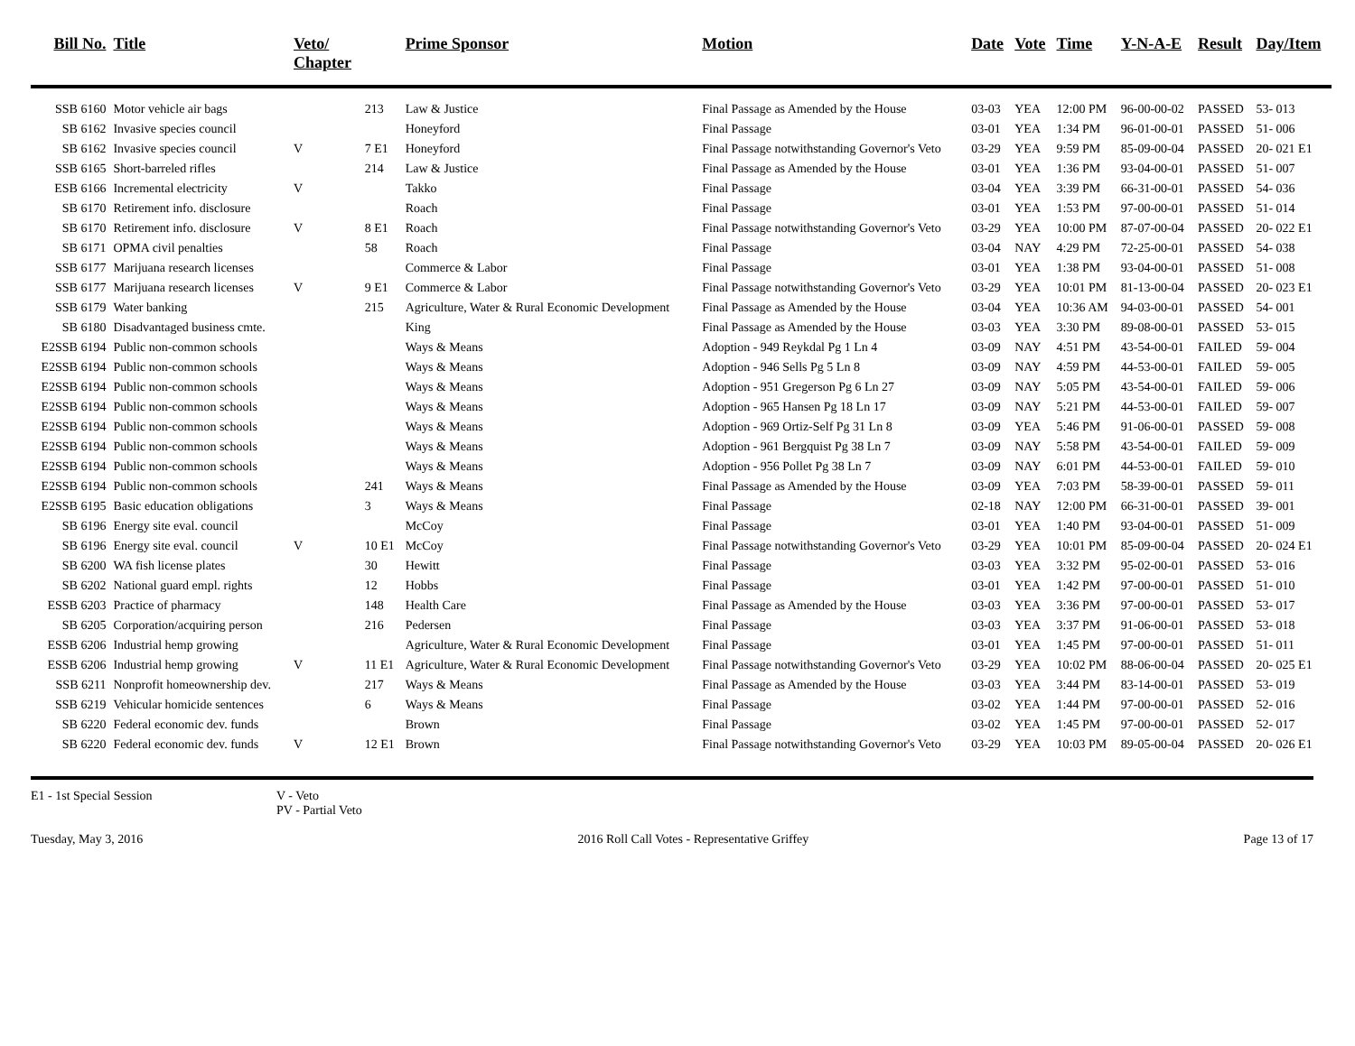| Bill No. | Title | Veto/ Chapter | | Prime Sponsor | Motion | Date | Vote | Time | Y-N-A-E | Result | Day/Item |
| --- | --- | --- | --- | --- | --- | --- | --- | --- | --- | --- | --- |
| SSB 6160 | Motor vehicle air bags | | 213 | Law & Justice | Final Passage as Amended by the House | 03-03 | YEA | 12:00 PM | 96-00-00-02 | PASSED | 53- 013 |
| SB 6162 | Invasive species council | | | Honeyford | Final Passage | 03-01 | YEA | 1:34 PM | 96-01-00-01 | PASSED | 51- 006 |
| SB 6162 | Invasive species council | V | 7 E1 | Honeyford | Final Passage notwithstanding Governor's Veto | 03-29 | YEA | 9:59 PM | 85-09-00-04 | PASSED | 20- 021 E1 |
| SSB 6165 | Short-barreled rifles | | 214 | Law & Justice | Final Passage as Amended by the House | 03-01 | YEA | 1:36 PM | 93-04-00-01 | PASSED | 51- 007 |
| ESB 6166 | Incremental electricity | V | | Takko | Final Passage | 03-04 | YEA | 3:39 PM | 66-31-00-01 | PASSED | 54- 036 |
| SB 6170 | Retirement info. disclosure | | | Roach | Final Passage | 03-01 | YEA | 1:53 PM | 97-00-00-01 | PASSED | 51- 014 |
| SB 6170 | Retirement info. disclosure | V | 8 E1 | Roach | Final Passage notwithstanding Governor's Veto | 03-29 | YEA | 10:00 PM | 87-07-00-04 | PASSED | 20- 022 E1 |
| SB 6171 | OPMA civil penalties | | 58 | Roach | Final Passage | 03-04 | NAY | 4:29 PM | 72-25-00-01 | PASSED | 54- 038 |
| SSB 6177 | Marijuana research licenses | | | Commerce & Labor | Final Passage | 03-01 | YEA | 1:38 PM | 93-04-00-01 | PASSED | 51- 008 |
| SSB 6177 | Marijuana research licenses | V | 9 E1 | Commerce & Labor | Final Passage notwithstanding Governor's Veto | 03-29 | YEA | 10:01 PM | 81-13-00-04 | PASSED | 20- 023 E1 |
| SSB 6179 | Water banking | | 215 | Agriculture, Water & Rural Economic Development | Final Passage as Amended by the House | 03-04 | YEA | 10:36 AM | 94-03-00-01 | PASSED | 54- 001 |
| SB 6180 | Disadvantaged business cmte. | | | King | Final Passage as Amended by the House | 03-03 | YEA | 3:30 PM | 89-08-00-01 | PASSED | 53- 015 |
| E2SSB 6194 | Public non-common schools | | | Ways & Means | Adoption - 949 Reykdal Pg 1 Ln 4 | 03-09 | NAY | 4:51 PM | 43-54-00-01 | FAILED | 59- 004 |
| E2SSB 6194 | Public non-common schools | | | Ways & Means | Adoption - 946 Sells Pg 5 Ln 8 | 03-09 | NAY | 4:59 PM | 44-53-00-01 | FAILED | 59- 005 |
| E2SSB 6194 | Public non-common schools | | | Ways & Means | Adoption - 951 Gregerson Pg 6 Ln 27 | 03-09 | NAY | 5:05 PM | 43-54-00-01 | FAILED | 59- 006 |
| E2SSB 6194 | Public non-common schools | | | Ways & Means | Adoption - 965 Hansen Pg 18 Ln 17 | 03-09 | NAY | 5:21 PM | 44-53-00-01 | FAILED | 59- 007 |
| E2SSB 6194 | Public non-common schools | | | Ways & Means | Adoption - 969 Ortiz-Self Pg 31 Ln 8 | 03-09 | YEA | 5:46 PM | 91-06-00-01 | PASSED | 59- 008 |
| E2SSB 6194 | Public non-common schools | | | Ways & Means | Adoption - 961 Bergquist Pg 38 Ln 7 | 03-09 | NAY | 5:58 PM | 43-54-00-01 | FAILED | 59- 009 |
| E2SSB 6194 | Public non-common schools | | | Ways & Means | Adoption - 956 Pollet Pg 38 Ln 7 | 03-09 | NAY | 6:01 PM | 44-53-00-01 | FAILED | 59- 010 |
| E2SSB 6194 | Public non-common schools | | 241 | Ways & Means | Final Passage as Amended by the House | 03-09 | YEA | 7:03 PM | 58-39-00-01 | PASSED | 59- 011 |
| E2SSB 6195 | Basic education obligations | | 3 | Ways & Means | Final Passage | 02-18 | NAY | 12:00 PM | 66-31-00-01 | PASSED | 39- 001 |
| SB 6196 | Energy site eval. council | | | McCoy | Final Passage | 03-01 | YEA | 1:40 PM | 93-04-00-01 | PASSED | 51- 009 |
| SB 6196 | Energy site eval. council | V | 10 E1 | McCoy | Final Passage notwithstanding Governor's Veto | 03-29 | YEA | 10:01 PM | 85-09-00-04 | PASSED | 20- 024 E1 |
| SB 6200 | WA fish license plates | | 30 | Hewitt | Final Passage | 03-03 | YEA | 3:32 PM | 95-02-00-01 | PASSED | 53- 016 |
| SB 6202 | National guard empl. rights | | 12 | Hobbs | Final Passage | 03-01 | YEA | 1:42 PM | 97-00-00-01 | PASSED | 51- 010 |
| ESSB 6203 | Practice of pharmacy | | 148 | Health Care | Final Passage as Amended by the House | 03-03 | YEA | 3:36 PM | 97-00-00-01 | PASSED | 53- 017 |
| SB 6205 | Corporation/acquiring person | | 216 | Pedersen | Final Passage | 03-03 | YEA | 3:37 PM | 91-06-00-01 | PASSED | 53- 018 |
| ESSB 6206 | Industrial hemp growing | | | Agriculture, Water & Rural Economic Development | Final Passage | 03-01 | YEA | 1:45 PM | 97-00-00-01 | PASSED | 51- 011 |
| ESSB 6206 | Industrial hemp growing | V | 11 E1 | Agriculture, Water & Rural Economic Development | Final Passage notwithstanding Governor's Veto | 03-29 | YEA | 10:02 PM | 88-06-00-04 | PASSED | 20- 025 E1 |
| SSB 6211 | Nonprofit homeownership dev. | | 217 | Ways & Means | Final Passage as Amended by the House | 03-03 | YEA | 3:44 PM | 83-14-00-01 | PASSED | 53- 019 |
| SSB 6219 | Vehicular homicide sentences | | 6 | Ways & Means | Final Passage | 03-02 | YEA | 1:44 PM | 97-00-00-01 | PASSED | 52- 016 |
| SB 6220 | Federal economic dev. funds | | | Brown | Final Passage | 03-02 | YEA | 1:45 PM | 97-00-00-01 | PASSED | 52- 017 |
| SB 6220 | Federal economic dev. funds | V | 12 E1 | Brown | Final Passage notwithstanding Governor's Veto | 03-29 | YEA | 10:03 PM | 89-05-00-04 | PASSED | 20- 026 E1 |
E1 - 1st Special Session V - Veto
PV - Partial Veto
Tuesday, May 3, 2016 2016 Roll Call Votes - Representative Griffey Page 13 of 17